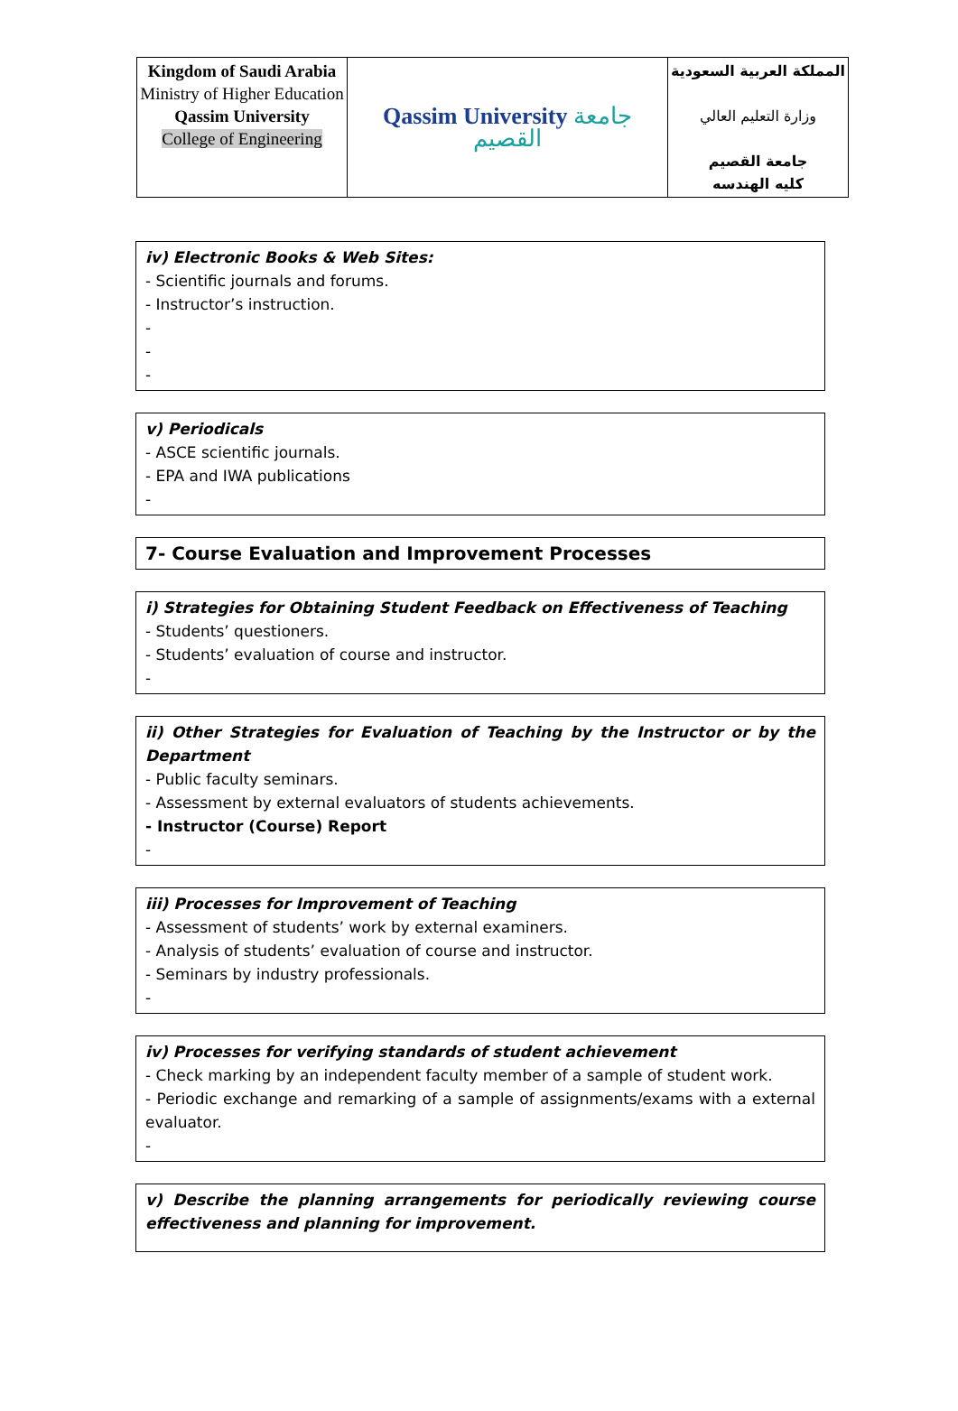| Kingdom of Saudi Arabia Ministry of Higher Education Qassim University College of Engineering | Qassim University جامعة القصيم | المملكة العربية السعودية وزارة التعليم العالي جامعة القصيم كليه الهندسه |
iv) Electronic Books & Web Sites:
- Scientific journals and forums.
- Instructor’s instruction.
-
-
-
v) Periodicals
- ASCE scientific journals.
- EPA and IWA publications
-
7- Course Evaluation and Improvement Processes
i) Strategies for Obtaining Student Feedback on Effectiveness of Teaching
- Students’ questioners.
- Students’ evaluation of course and instructor.
-
ii) Other Strategies for Evaluation of Teaching by the Instructor or by the Department
- Public faculty seminars.
- Assessment by external evaluators of students achievements.
- Instructor (Course) Report
-
iii) Processes for Improvement of Teaching
- Assessment of students’ work by external examiners.
- Analysis of students’ evaluation of course and instructor.
- Seminars by industry professionals.
-
iv) Processes for verifying standards of student achievement
- Check marking by an independent faculty member of a sample of student work.
- Periodic exchange and remarking of a sample of assignments/exams with a external evaluator.
-
v) Describe the planning arrangements for periodically reviewing course effectiveness and planning for improvement.